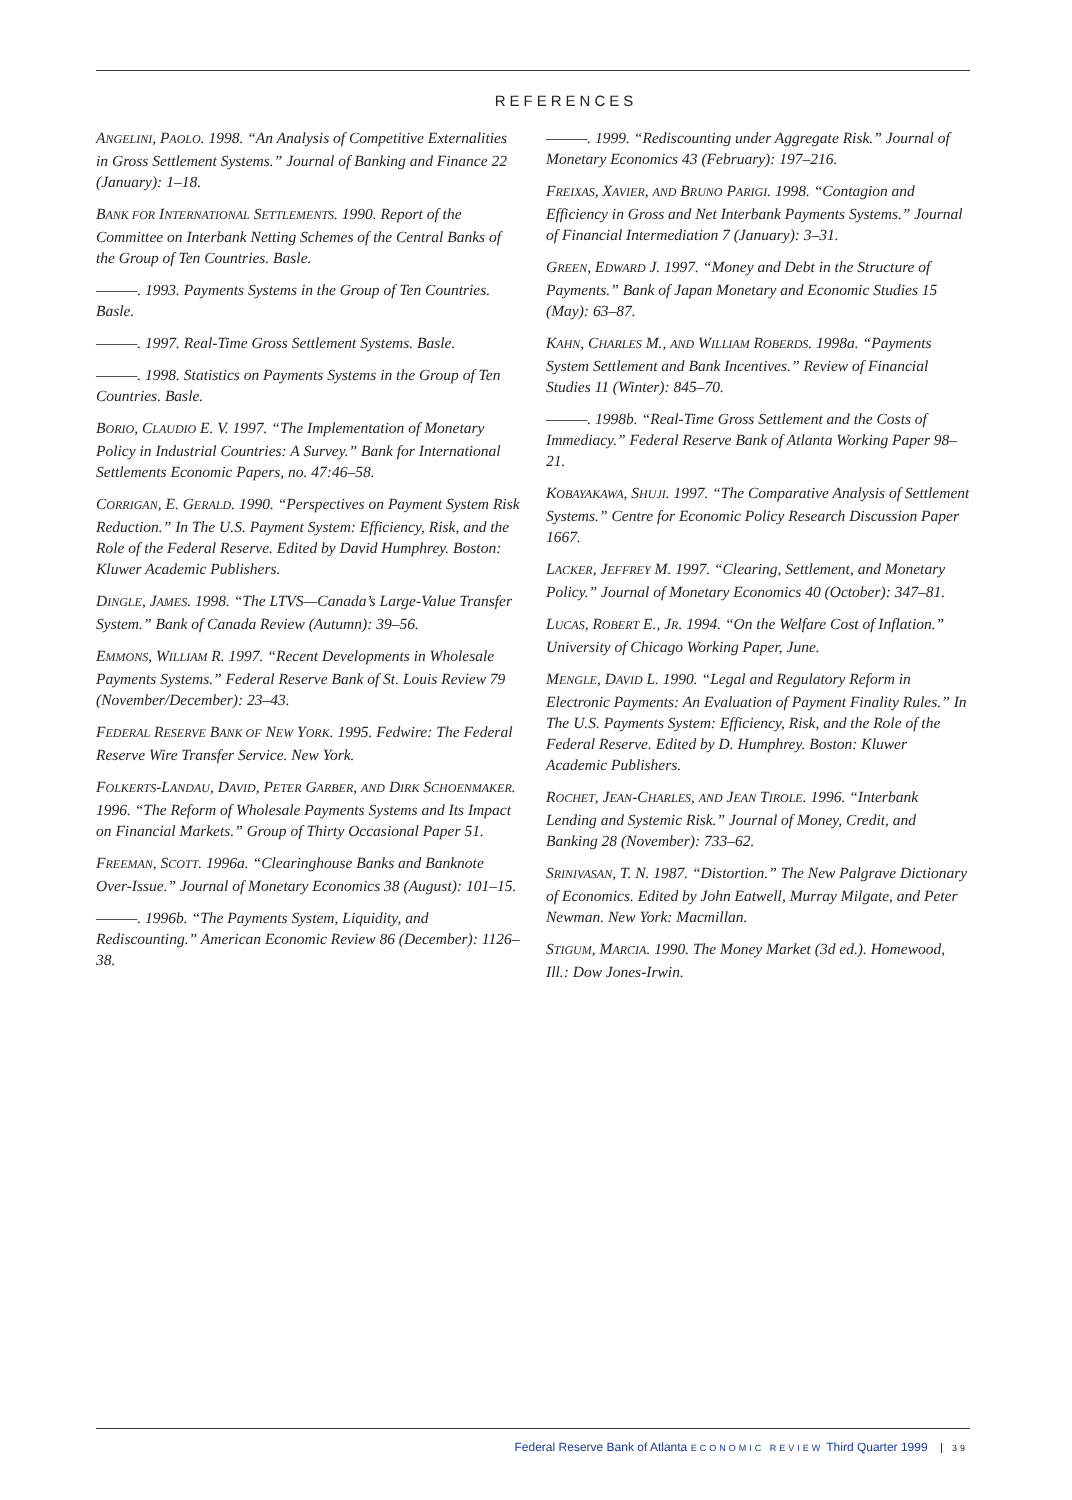REFERENCES
ANGELINI, PAOLO. 1998. “An Analysis of Competitive Externalities in Gross Settlement Systems.” Journal of Banking and Finance 22 (January): 1–18.
BANK FOR INTERNATIONAL SETTLEMENTS. 1990. Report of the Committee on Interbank Netting Schemes of the Central Banks of the Group of Ten Countries. Basle.
———. 1993. Payments Systems in the Group of Ten Countries. Basle.
———. 1997. Real-Time Gross Settlement Systems. Basle.
———. 1998. Statistics on Payments Systems in the Group of Ten Countries. Basle.
BORIO, CLAUDIO E. V. 1997. “The Implementation of Monetary Policy in Industrial Countries: A Survey.” Bank for International Settlements Economic Papers, no. 47:46–58.
CORRIGAN, E. GERALD. 1990. “Perspectives on Payment System Risk Reduction.” In The U.S. Payment System: Efficiency, Risk, and the Role of the Federal Reserve. Edited by David Humphrey. Boston: Kluwer Academic Publishers.
DINGLE, JAMES. 1998. “The LTVS—Canada’s Large-Value Transfer System.” Bank of Canada Review (Autumn): 39–56.
EMMONS, WILLIAM R. 1997. “Recent Developments in Wholesale Payments Systems.” Federal Reserve Bank of St. Louis Review 79 (November/December): 23–43.
FEDERAL RESERVE BANK OF NEW YORK. 1995. Fedwire: The Federal Reserve Wire Transfer Service. New York.
FOLKERTS-LANDAU, DAVID, PETER GARBER, AND DIRK SCHOENMAKER. 1996. “The Reform of Wholesale Payments Systems and Its Impact on Financial Markets.” Group of Thirty Occasional Paper 51.
FREEMAN, SCOTT. 1996a. “Clearinghouse Banks and Banknote Over-Issue.” Journal of Monetary Economics 38 (August): 101–15.
———. 1996b. “The Payments System, Liquidity, and Rediscounting.” American Economic Review 86 (December): 1126–38.
———. 1999. “Rediscounting under Aggregate Risk.” Journal of Monetary Economics 43 (February): 197–216.
FREIXAS, XAVIER, AND BRUNO PARIGI. 1998. “Contagion and Efficiency in Gross and Net Interbank Payments Systems.” Journal of Financial Intermediation 7 (January): 3–31.
GREEN, EDWARD J. 1997. “Money and Debt in the Structure of Payments.” Bank of Japan Monetary and Economic Studies 15 (May): 63–87.
KAHN, CHARLES M., AND WILLIAM ROBERDS. 1998a. “Payments System Settlement and Bank Incentives.” Review of Financial Studies 11 (Winter): 845–70.
———. 1998b. “Real-Time Gross Settlement and the Costs of Immediacy.” Federal Reserve Bank of Atlanta Working Paper 98–21.
KOBAYAKAWA, SHUJI. 1997. “The Comparative Analysis of Settlement Systems.” Centre for Economic Policy Research Discussion Paper 1667.
LACKER, JEFFREY M. 1997. “Clearing, Settlement, and Monetary Policy.” Journal of Monetary Economics 40 (October): 347–81.
LUCAS, ROBERT E., JR. 1994. “On the Welfare Cost of Inflation.” University of Chicago Working Paper, June.
MENGLE, DAVID L. 1990. “Legal and Regulatory Reform in Electronic Payments: An Evaluation of Payment Finality Rules.” In The U.S. Payments System: Efficiency, Risk, and the Role of the Federal Reserve. Edited by D. Humphrey. Boston: Kluwer Academic Publishers.
ROCHET, JEAN-CHARLES, AND JEAN TIROLE. 1996. “Interbank Lending and Systemic Risk.” Journal of Money, Credit, and Banking 28 (November): 733–62.
SRINIVASAN, T. N. 1987. “Distortion.” The New Palgrave Dictionary of Economics. Edited by John Eatwell, Murray Milgate, and Peter Newman. New York: Macmillan.
STIGUM, MARCIA. 1990. The Money Market (3d ed.). Homewood, Ill.: Dow Jones-Irwin.
Federal Reserve Bank of Atlanta ECONOMIC REVIEW Third Quarter 1999 39